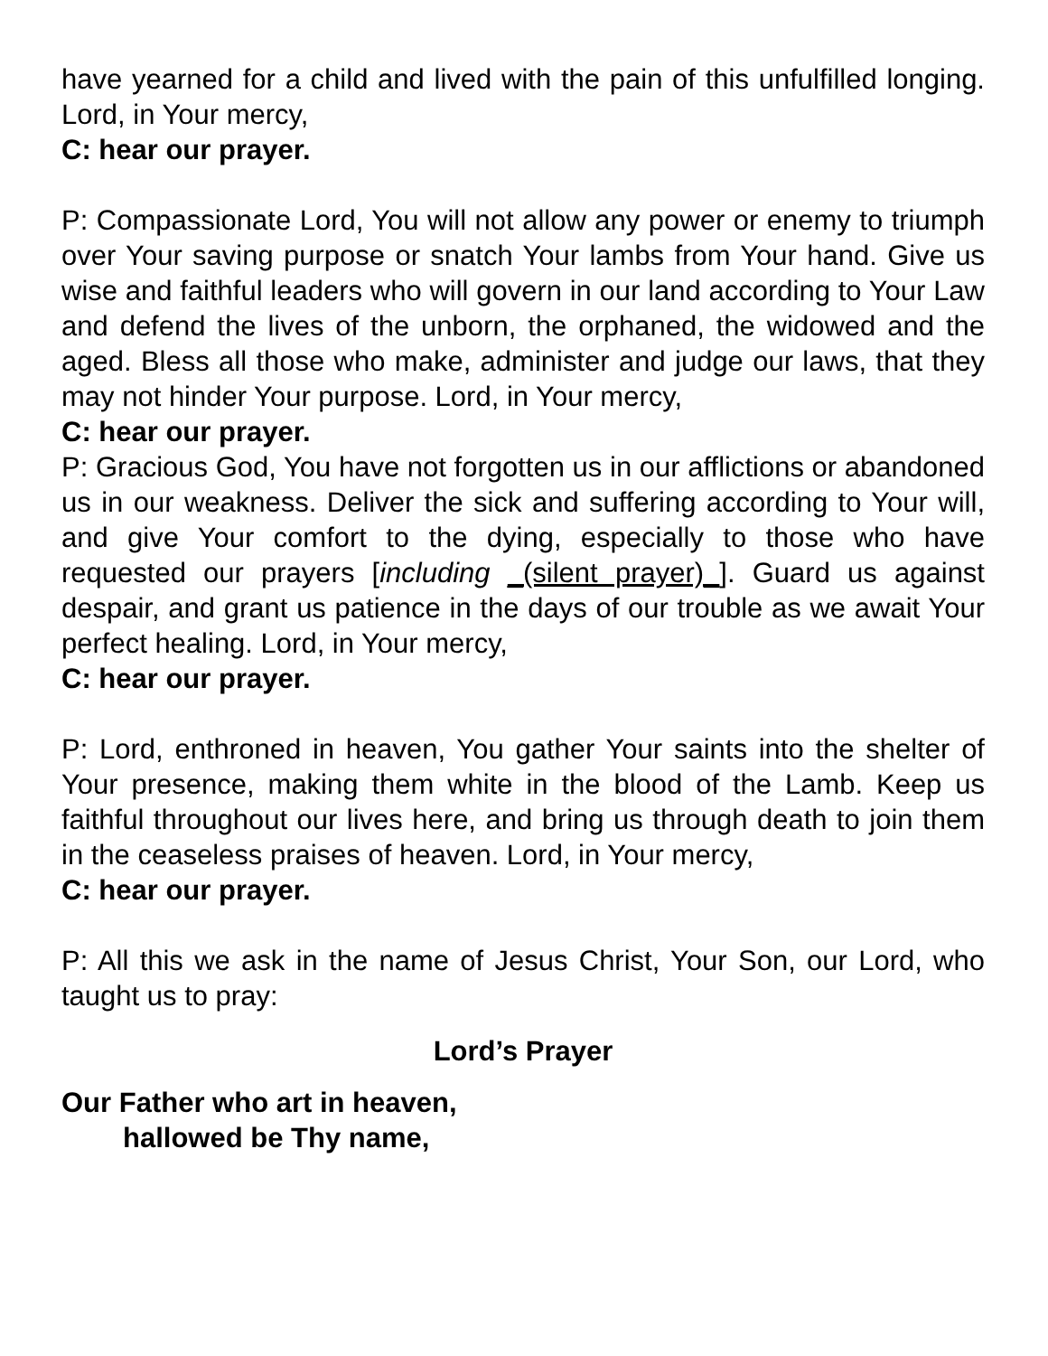have yearned for a child and lived with the pain of this unfulfilled longing. Lord, in Your mercy,
C: hear our prayer.
P: Compassionate Lord, You will not allow any power or enemy to triumph over Your saving purpose or snatch Your lambs from Your hand. Give us wise and faithful leaders who will govern in our land according to Your Law and defend the lives of the unborn, the orphaned, the widowed and the aged. Bless all those who make, administer and judge our laws, that they may not hinder Your purpose. Lord, in Your mercy,
C: hear our prayer.
P: Gracious God, You have not forgotten us in our afflictions or abandoned us in our weakness. Deliver the sick and suffering according to Your will, and give Your comfort to the dying, especially to those who have requested our prayers [including _(silent prayer)_]. Guard us against despair, and grant us patience in the days of our trouble as we await Your perfect healing. Lord, in Your mercy,
C: hear our prayer.
P: Lord, enthroned in heaven, You gather Your saints into the shelter of Your presence, making them white in the blood of the Lamb. Keep us faithful throughout our lives here, and bring us through death to join them in the ceaseless praises of heaven. Lord, in Your mercy,
C: hear our prayer.
P: All this we ask in the name of Jesus Christ, Your Son, our Lord, who taught us to pray:
Lord’s Prayer
Our Father who art in heaven,
hallowed be Thy name,